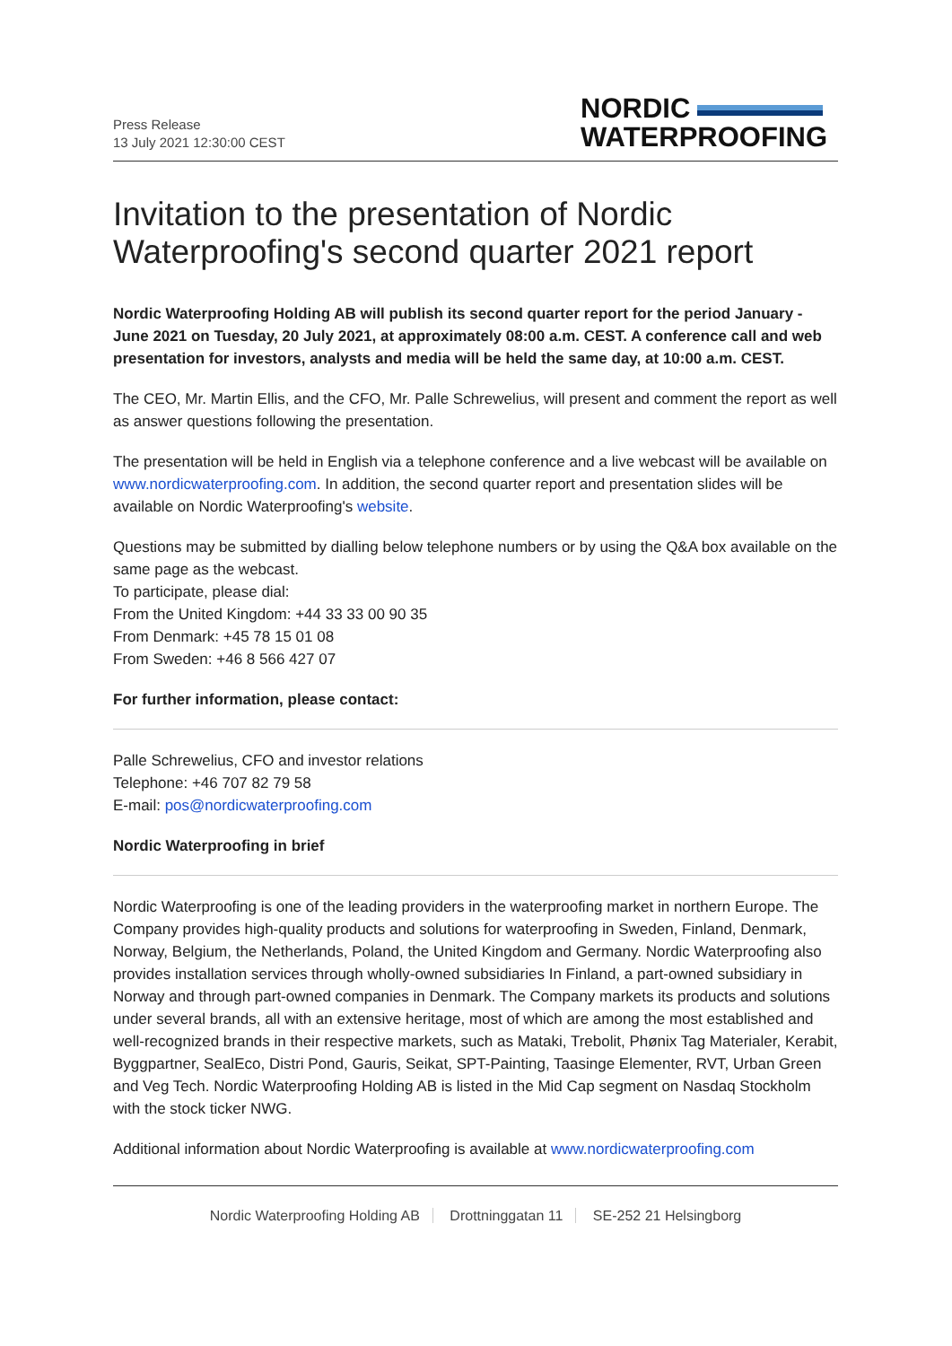Press Release
13 July 2021 12:30:00 CEST
NORDIC
WATERPROOFING
Invitation to the presentation of Nordic Waterproofing's second quarter 2021 report
Nordic Waterproofing Holding AB will publish its second quarter report for the period January - June 2021 on Tuesday, 20 July 2021, at approximately 08:00 a.m. CEST. A conference call and web presentation for investors, analysts and media will be held the same day, at 10:00 a.m. CEST.
The CEO, Mr. Martin Ellis, and the CFO, Mr. Palle Schrewelius, will present and comment the report as well as answer questions following the presentation.
The presentation will be held in English via a telephone conference and a live webcast will be available on www.nordicwaterproofing.com. In addition, the second quarter report and presentation slides will be available on Nordic Waterproofing's website.
Questions may be submitted by dialling below telephone numbers or by using the Q&A box available on the same page as the webcast.
To participate, please dial:
From the United Kingdom: +44 33 33 00 90 35
From Denmark: +45 78 15 01 08
From Sweden: +46 8 566 427 07
For further information, please contact:
Palle Schrewelius, CFO and investor relations
Telephone: +46 707 82 79 58
E-mail: pos@nordicwaterproofing.com
Nordic Waterproofing in brief
Nordic Waterproofing is one of the leading providers in the waterproofing market in northern Europe. The Company provides high-quality products and solutions for waterproofing in Sweden, Finland, Denmark, Norway, Belgium, the Netherlands, Poland, the United Kingdom and Germany. Nordic Waterproofing also provides installation services through wholly-owned subsidiaries In Finland, a part-owned subsidiary in Norway and through part-owned companies in Denmark. The Company markets its products and solutions under several brands, all with an extensive heritage, most of which are among the most established and well-recognized brands in their respective markets, such as Mataki, Trebolit, Phønix Tag Materialer, Kerabit, Byggpartner, SealEco, Distri Pond, Gauris, Seikat, SPT-Painting, Taasinge Elementer, RVT, Urban Green and Veg Tech. Nordic Waterproofing Holding AB is listed in the Mid Cap segment on Nasdaq Stockholm with the stock ticker NWG.
Additional information about Nordic Waterproofing is available at www.nordicwaterproofing.com
Nordic Waterproofing Holding AB Drottninggatan 11 SE-252 21 Helsingborg